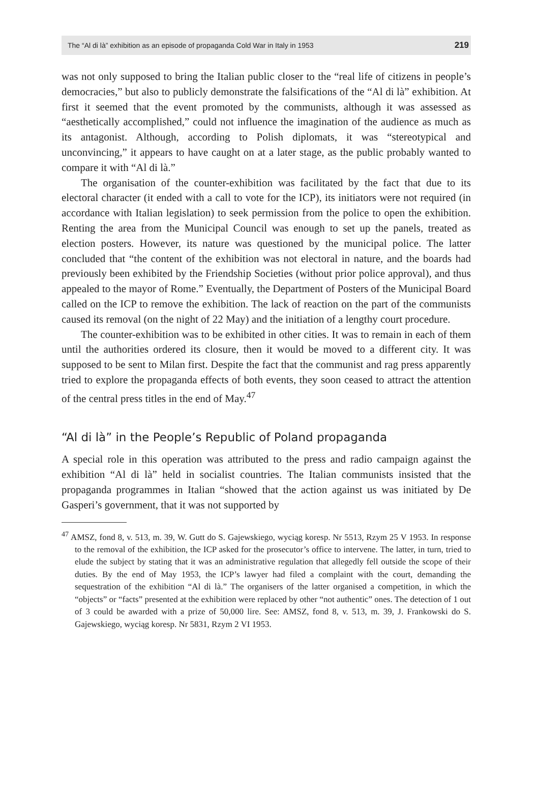The “Al di là” exhibition as an episode of propaganda Cold War in Italy in 1953 219
was not only supposed to bring the Italian public closer to the “real life of citizens in people’s democracies,” but also to publicly demonstrate the falsifications of the “Al di là” exhibition. At first it seemed that the event promoted by the communists, although it was assessed as “aesthetically accomplished,” could not influence the imagination of the audience as much as its antagonist. Although, according to Polish diplomats, it was “stereotypical and unconvincing,” it appears to have caught on at a later stage, as the public probably wanted to compare it with “Al di là.”
The organisation of the counter-exhibition was facilitated by the fact that due to its electoral character (it ended with a call to vote for the ICP), its initiators were not required (in accordance with Italian legislation) to seek permission from the police to open the exhibition. Renting the area from the Municipal Council was enough to set up the panels, treated as election posters. However, its nature was questioned by the municipal police. The latter concluded that “the content of the exhibition was not electoral in nature, and the boards had previously been exhibited by the Friendship Societies (without prior police approval), and thus appealed to the mayor of Rome.” Eventually, the Department of Posters of the Municipal Board called on the ICP to remove the exhibition. The lack of reaction on the part of the communists caused its removal (on the night of 22 May) and the initiation of a lengthy court procedure.
The counter-exhibition was to be exhibited in other cities. It was to remain in each of them until the authorities ordered its closure, then it would be moved to a different city. It was supposed to be sent to Milan first. Despite the fact that the communist and rag press apparently tried to explore the propaganda effects of both events, they soon ceased to attract the attention of the central press titles in the end of May.<sup>47</sup>
“Al di là” in the People’s Republic of Poland propaganda
A special role in this operation was attributed to the press and radio campaign against the exhibition “Al di là” held in socialist countries. The Italian communists insisted that the propaganda programmes in Italian “showed that the action against us was initiated by De Gasperi’s government, that it was not supported by
<sup>47</sup> AMSZ, fond 8, v. 513, m. 39, W. Gutt do S. Gajewskiego, wyciąg koresp. Nr 5513, Rzym 25 V 1953. In response to the removal of the exhibition, the ICP asked for the prosecutor’s office to intervene. The latter, in turn, tried to elude the subject by stating that it was an administrative regulation that allegedly fell outside the scope of their duties. By the end of May 1953, the ICP’s lawyer had filed a complaint with the court, demanding the sequestration of the exhibition “Al di là.” The organisers of the latter organised a competition, in which the “objects” or “facts” presented at the exhibition were replaced by other “not authentic” ones. The detection of 1 out of 3 could be awarded with a prize of 50,000 lire. See: AMSZ, fond 8, v. 513, m. 39, J. Frankowski do S. Gajewskiego, wyciąg koresp. Nr 5831, Rzym 2 VI 1953.